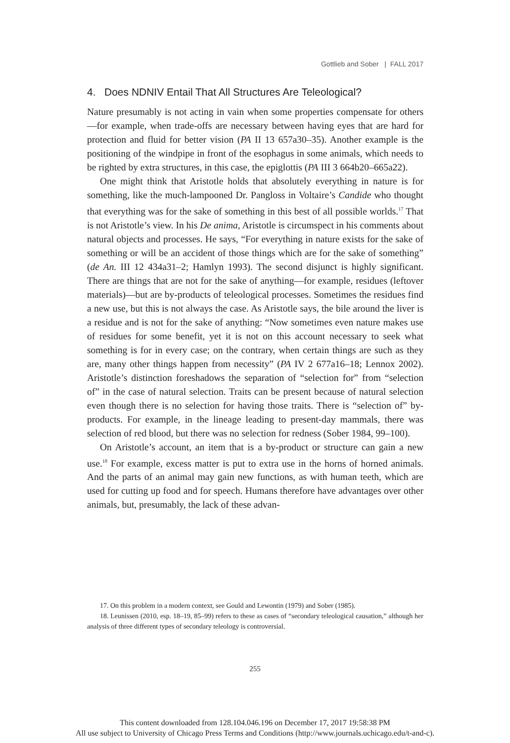Gottlieb and Sober | FALL 2017
4. Does NDNIV Entail That All Structures Are Teleological?
Nature presumably is not acting in vain when some properties compensate for others—for example, when trade-offs are necessary between having eyes that are hard for protection and fluid for better vision (PA II 13 657a30–35). Another example is the positioning of the windpipe in front of the esophagus in some animals, which needs to be righted by extra structures, in this case, the epiglottis (PA III 3 664b20–665a22).
One might think that Aristotle holds that absolutely everything in nature is for something, like the much-lampooned Dr. Pangloss in Voltaire’s Candide who thought that everything was for the sake of something in this best of all possible worlds.<sup>17</sup> That is not Aristotle’s view. In his De anima, Aristotle is circumspect in his comments about natural objects and processes. He says, “For everything in nature exists for the sake of something or will be an accident of those things which are for the sake of something” (de An. III 12 434a31–2; Hamlyn 1993). The second disjunct is highly significant. There are things that are not for the sake of anything—for example, residues (leftover materials)—but are by-products of teleological processes. Sometimes the residues find a new use, but this is not always the case. As Aristotle says, the bile around the liver is a residue and is not for the sake of anything: “Now sometimes even nature makes use of residues for some benefit, yet it is not on this account necessary to seek what something is for in every case; on the contrary, when certain things are such as they are, many other things happen from necessity” (PA IV 2 677a16–18; Lennox 2002). Aristotle’s distinction foreshadows the separation of “selection for” from “selection of” in the case of natural selection. Traits can be present because of natural selection even though there is no selection for having those traits. There is “selection of” by-products. For example, in the lineage leading to present-day mammals, there was selection of red blood, but there was no selection for redness (Sober 1984, 99–100).
On Aristotle’s account, an item that is a by-product or structure can gain a new use.<sup>18</sup> For example, excess matter is put to extra use in the horns of horned animals. And the parts of an animal may gain new functions, as with human teeth, which are used for cutting up food and for speech. Humans therefore have advantages over other animals, but, presumably, the lack of these advan-
17. On this problem in a modern context, see Gould and Lewontin (1979) and Sober (1985).
18. Leunissen (2010, esp. 18–19, 85–99) refers to these as cases of “secondary teleological causation,” although her analysis of three different types of secondary teleology is controversial.
255
This content downloaded from 128.104.046.196 on December 17, 2017 19:58:38 PM
All use subject to University of Chicago Press Terms and Conditions (http://www.journals.uchicago.edu/t-and-c).